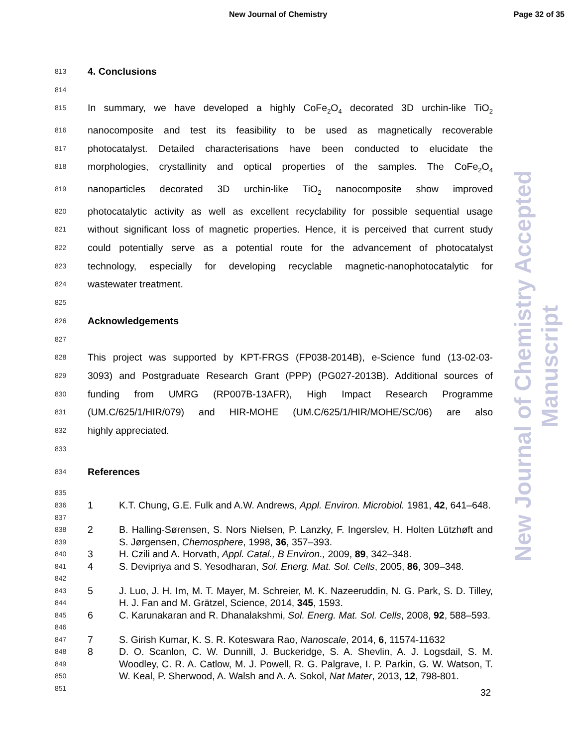New Journal of Chemistry Page 32 of 35
813 4. Conclusions
814
815 In summary, we have developed a highly CoFe<sub>2</sub>O<sub>4</sub> decorated 3D urchin-like TiO<sub>2</sub>
816 nanocomposite and test its feasibility to be used as magnetically recoverable
817 photocatalyst. Detailed characterisations have been conducted to elucidate the
818 morphologies, crystallinity and optical properties of the samples. The CoFe<sub>2</sub>O<sub>4</sub>
819 nanoparticles decorated 3D urchin-like TiO<sub>2</sub> nanocomposite show improved
820 photocatalytic activity as well as excellent recyclability for possible sequential usage
821 without significant loss of magnetic properties. Hence, it is perceived that current study
822 could potentially serve as a potential route for the advancement of photocatalyst
823 technology, especially for developing recyclable magnetic-nanophotocatalytic for
824 wastewater treatment.
825
826 Acknowledgements
827
828 This project was supported by KPT-FRGS (FP038-2014B), e-Science fund (13-02-03-
829 3093) and Postgraduate Research Grant (PPP) (PG027-2013B). Additional sources of
830 funding from UMRG (RP007B-13AFR), High Impact Research Programme
831 (UM.C/625/1/HIR/079) and HIR-MOHE (UM.C/625/1/HIR/MOHE/SC/06) are also
832 highly appreciated.
833
834 References
835
836
837 1 K.T. Chung, G.E. Fulk and A.W. Andrews, Appl. Environ. Microbiol. 1981, 42, 641–648.
838
839 2 B. Halling-Sørensen, S. Nors Nielsen, P. Lanzky, F. Ingerslev, H. Holten Lützhøft and S. Jørgensen, Chemosphere, 1998, 36, 357–393.
840 3 H. Czili and A. Horvath, Appl. Catal., B Environ., 2009, 89, 342–348.
841
842 4 S. Devipriya and S. Yesodharan, Sol. Energ. Mat. Sol. Cells, 2005, 86, 309–348.
843
844 5 J. Luo, J. H. Im, M. T. Mayer, M. Schreier, M. K. Nazeeruddin, N. G. Park, S. D. Tilley, H. J. Fan and M. Grätzel, Science, 2014, 345, 1593.
845
846 6 C. Karunakaran and R. Dhanalakshmi, Sol. Energ. Mat. Sol. Cells, 2008, 92, 588–593.
847 7 S. Girish Kumar, K. S. R. Koteswara Rao, Nanoscale, 2014, 6, 11574-11632
848
849
850
851 8 D. O. Scanlon, C. W. Dunnill, J. Buckeridge, S. A. Shevlin, A. J. Logsdail, S. M. Woodley, C. R. A. Catlow, M. J. Powell, R. G. Palgrave, I. P. Parkin, G. W. Watson, T. W. Keal, P. Sherwood, A. Walsh and A. A. Sokol, Nat Mater, 2013, 12, 798-801.
32
New Journal of Chemistry Accepted Manuscript